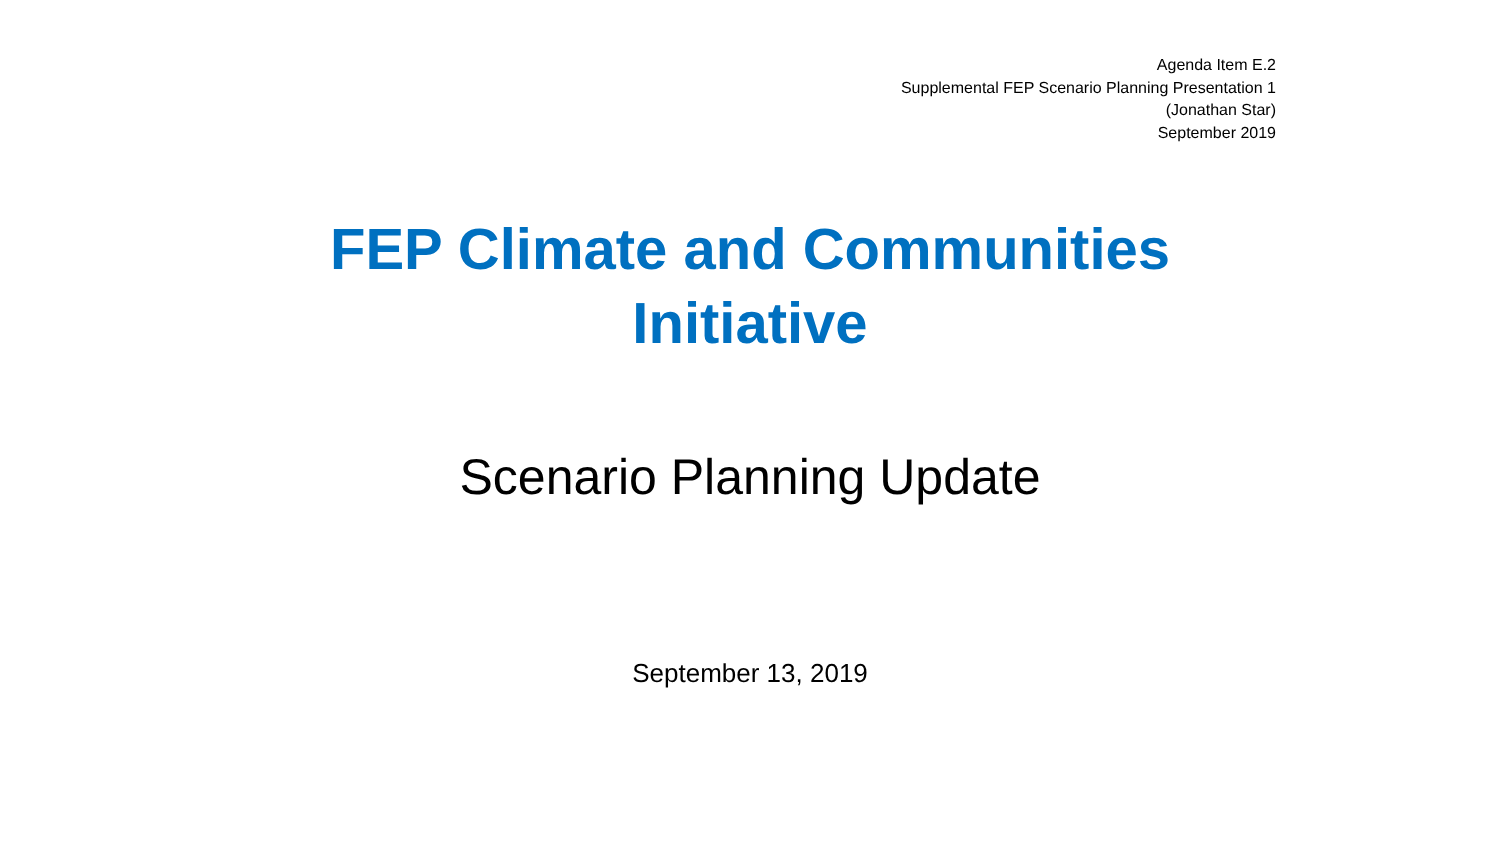Agenda Item E.2
Supplemental FEP Scenario Planning Presentation 1
(Jonathan Star)
September 2019
FEP Climate and Communities
Initiative
Scenario Planning Update
September 13, 2019